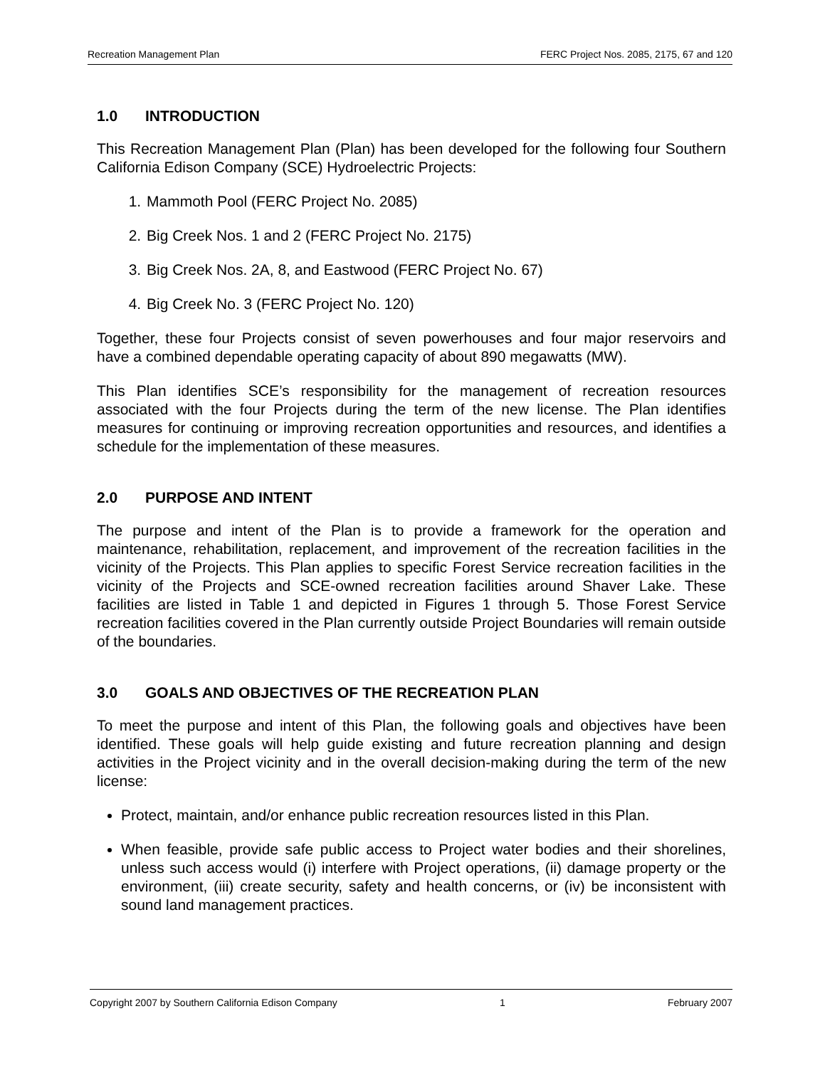Recreation Management Plan FERC Project Nos. 2085, 2175, 67 and 120
1.0 INTRODUCTION
This Recreation Management Plan (Plan) has been developed for the following four Southern California Edison Company (SCE) Hydroelectric Projects:
1. Mammoth Pool (FERC Project No. 2085)
2. Big Creek Nos. 1 and 2 (FERC Project No. 2175)
3. Big Creek Nos. 2A, 8, and Eastwood (FERC Project No. 67)
4. Big Creek No. 3 (FERC Project No. 120)
Together, these four Projects consist of seven powerhouses and four major reservoirs and have a combined dependable operating capacity of about 890 megawatts (MW).
This Plan identifies SCE’s responsibility for the management of recreation resources associated with the four Projects during the term of the new license. The Plan identifies measures for continuing or improving recreation opportunities and resources, and identifies a schedule for the implementation of these measures.
2.0 PURPOSE AND INTENT
The purpose and intent of the Plan is to provide a framework for the operation and maintenance, rehabilitation, replacement, and improvement of the recreation facilities in the vicinity of the Projects. This Plan applies to specific Forest Service recreation facilities in the vicinity of the Projects and SCE-owned recreation facilities around Shaver Lake. These facilities are listed in Table 1 and depicted in Figures 1 through 5. Those Forest Service recreation facilities covered in the Plan currently outside Project Boundaries will remain outside of the boundaries.
3.0 GOALS AND OBJECTIVES OF THE RECREATION PLAN
To meet the purpose and intent of this Plan, the following goals and objectives have been identified. These goals will help guide existing and future recreation planning and design activities in the Project vicinity and in the overall decision-making during the term of the new license:
Protect, maintain, and/or enhance public recreation resources listed in this Plan.
When feasible, provide safe public access to Project water bodies and their shorelines, unless such access would (i) interfere with Project operations, (ii) damage property or the environment, (iii) create security, safety and health concerns, or (iv) be inconsistent with sound land management practices.
Copyright 2007 by Southern California Edison Company 1 February 2007